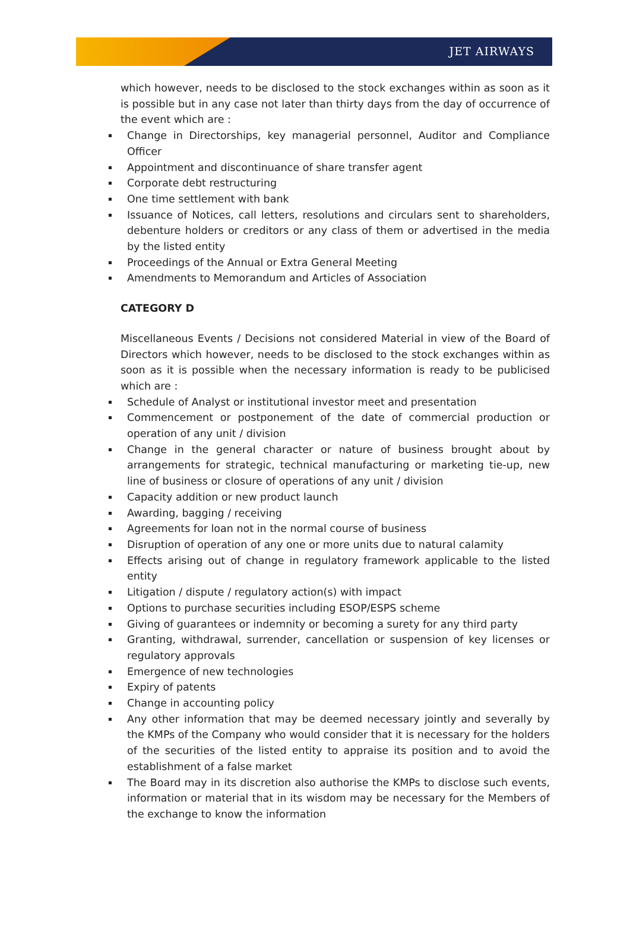JET AIRWAYS
which however, needs to be disclosed to the stock exchanges within as soon as it is possible but in any case not later than thirty days from the day of occurrence of the event which are :
Change in Directorships, key managerial personnel, Auditor and Compliance Officer
Appointment and discontinuance of share transfer agent
Corporate debt restructuring
One time settlement with bank
Issuance of Notices, call letters, resolutions and circulars sent to shareholders, debenture holders or creditors or any class of them or advertised in the media by the listed entity
Proceedings of the Annual or Extra General Meeting
Amendments to Memorandum and Articles of Association
CATEGORY D
Miscellaneous Events / Decisions not considered Material in view of the Board of Directors which however, needs to be disclosed to the stock exchanges within as soon as it is possible when the necessary information is ready to be publicised which are :
Schedule of Analyst or institutional investor meet and presentation
Commencement or postponement of the date of commercial production or operation of any unit / division
Change in the general character or nature of business brought about by arrangements for strategic, technical manufacturing or marketing tie-up, new line of business or closure of operations of any unit / division
Capacity addition or new product launch
Awarding, bagging / receiving
Agreements for loan not in the normal course of business
Disruption of operation of any one or more units due to natural calamity
Effects arising out of change in regulatory framework applicable to the listed entity
Litigation / dispute / regulatory action(s) with impact
Options to purchase securities including ESOP/ESPS scheme
Giving of guarantees or indemnity or becoming a surety for any third party
Granting, withdrawal, surrender, cancellation or suspension of key licenses or regulatory approvals
Emergence of new technologies
Expiry of patents
Change in accounting policy
Any other information that may be deemed necessary jointly and severally by the KMPs of the Company who would consider that it is necessary for the holders of the securities of the listed entity to appraise its position and to avoid the establishment of a false market
The Board may in its discretion also authorise the KMPs to disclose such events, information or material that in its wisdom may be necessary for the Members of the exchange to know the information